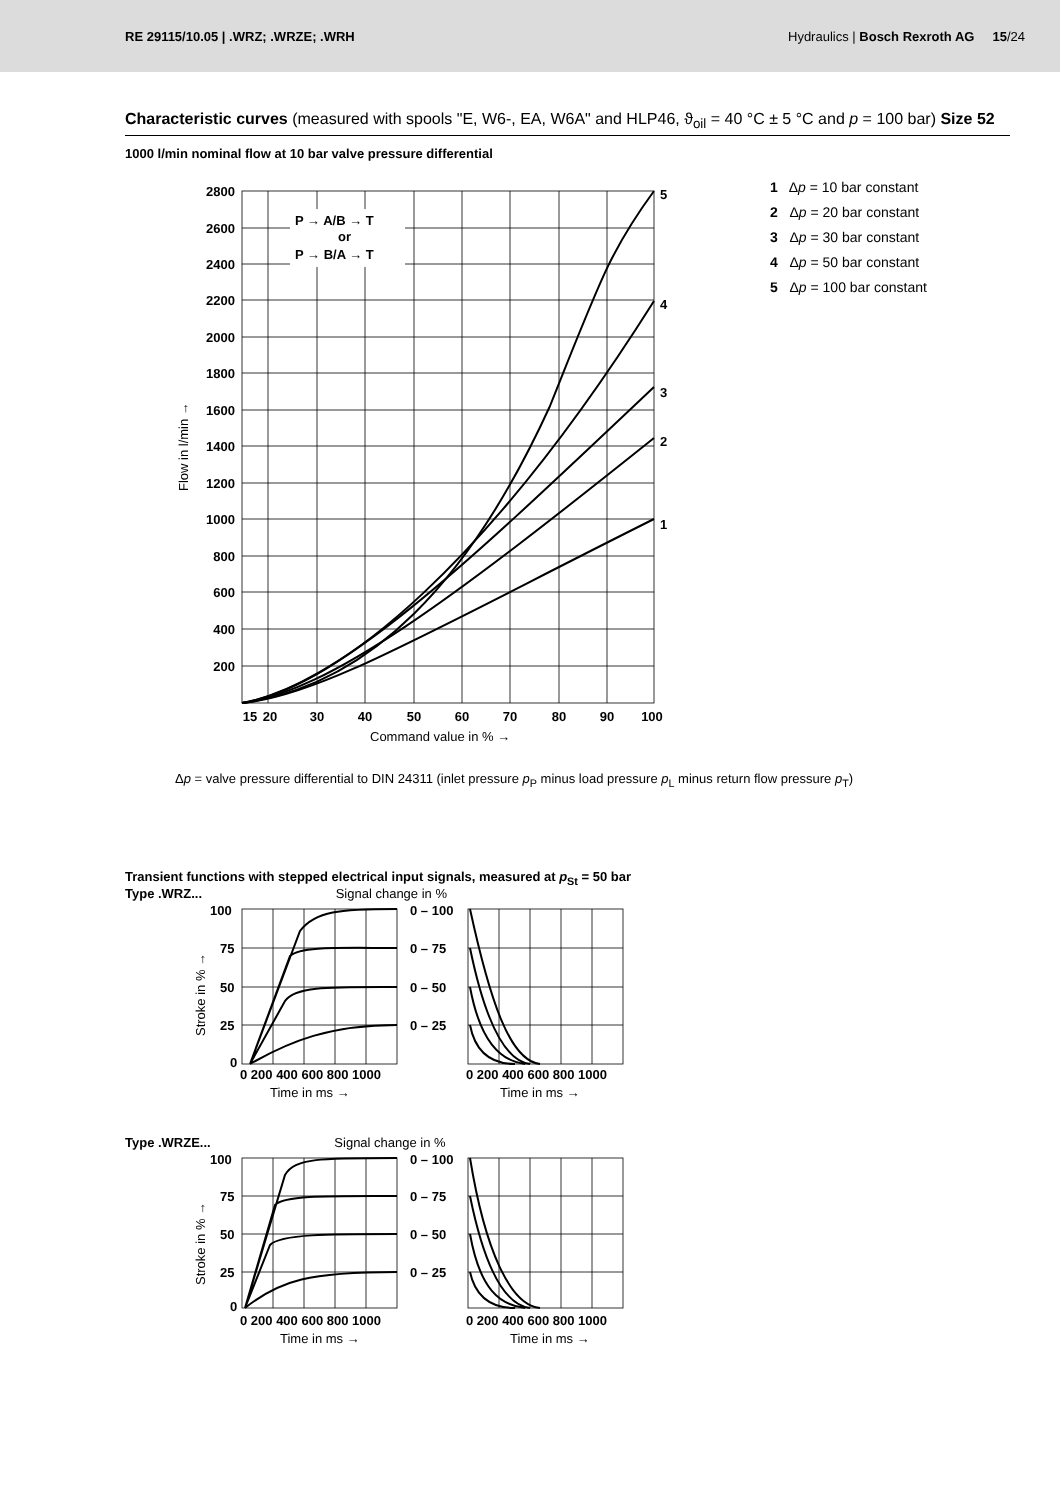RE 29115/10.05 | .WRZ; .WRZE; .WRH Hydraulics | Bosch Rexroth AG 15/24
Characteristic curves (measured with spools "E, W6-, EA, W6A" and HLP46, ϑ<sub>oil</sub> = 40 °C ± 5 °C and p = 100 bar) Size 52
1000 l/min nominal flow at 10 bar valve pressure differential
P → A/B → T
or
P → B/A → T
1
2
3
4
5
2800
2600
2400
2200
2000
1800
1600
1400
1200
1000
800
600
400
200
15
20
30
40
50
60
70
80
90
100
Command value in % →
Flow in l/min →
1 Δp = 10 bar constant
2 Δp = 20 bar constant
3 Δp = 30 bar constant
4 Δp = 50 bar constant
5 Δp = 100 bar constant
Δp = valve pressure differential to DIN 24311 (inlet pressure p<sub>P</sub> minus load pressure p<sub>L</sub> minus return flow pressure p<sub>T</sub>)
Transient functions with stepped electrical input signals, measured at p<sub>St</sub> = 50 bar
Type .WRZ... Signal change in %
0 – 100
0 – 75
0 – 50
0 – 25
100
75
50
25
0
0 200 400 600 800 1000
0 200 400 600 800 1000
Time in ms →
Time in ms →
Stroke in % →
Type .WRZE... Signal change in %
0 – 100
0 – 75
0 – 50
0 – 25
100
75
50
25
0
0 200 400 600 800 1000
0 200 400 600 800 1000
Time in ms →
Time in ms →
Stroke in % →